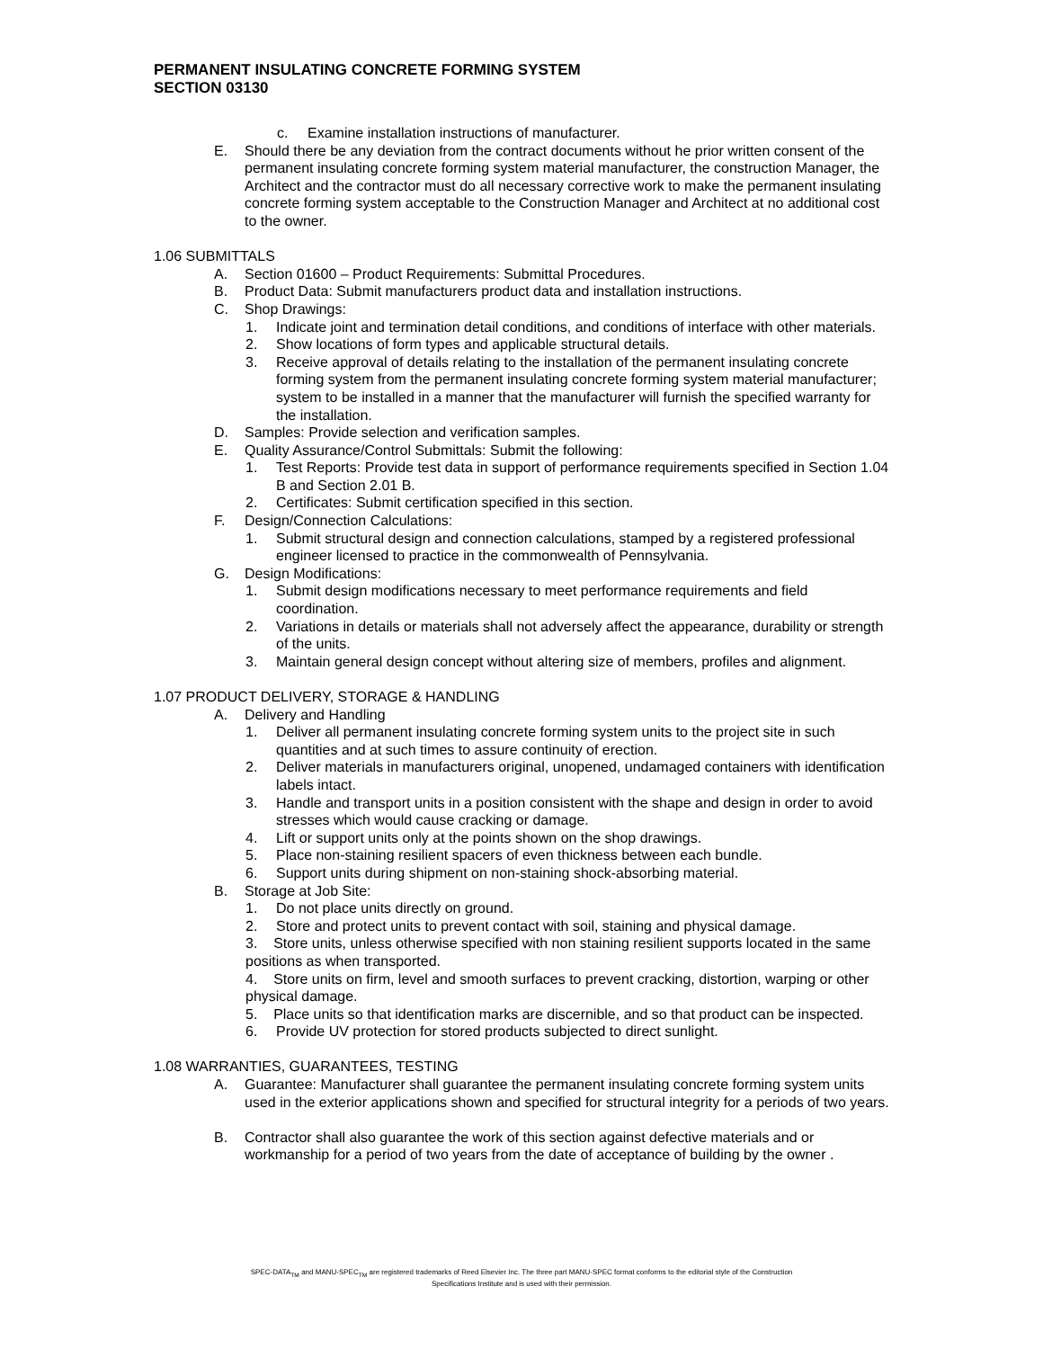PERMANENT INSULATING CONCRETE FORMING SYSTEM
SECTION 03130
c. Examine installation instructions of manufacturer.
E. Should there be any deviation from the contract documents without he prior written consent of the permanent insulating concrete forming system material manufacturer, the construction Manager, the Architect and the contractor must do all necessary corrective work to make the permanent insulating concrete forming system acceptable to the Construction Manager and Architect at no additional cost to the owner.
1.06 SUBMITTALS
A. Section 01600 – Product Requirements: Submittal Procedures.
B. Product Data: Submit manufacturers product data and installation instructions.
C. Shop Drawings:
1. Indicate joint and termination detail conditions, and conditions of interface with other materials.
2. Show locations of form types and applicable structural details.
3. Receive approval of details relating to the installation of the permanent insulating concrete forming system from the permanent insulating concrete forming system material manufacturer; system to be installed in a manner that the manufacturer will furnish the specified warranty for the installation.
D. Samples: Provide selection and verification samples.
E. Quality Assurance/Control Submittals: Submit the following:
1. Test Reports: Provide test data in support of performance requirements specified in Section 1.04 B and Section 2.01 B.
2. Certificates: Submit certification specified in this section.
F. Design/Connection Calculations:
1. Submit structural design and connection calculations, stamped by a registered professional engineer licensed to practice in the commonwealth of Pennsylvania.
G. Design Modifications:
1. Submit design modifications necessary to meet performance requirements and field coordination.
2. Variations in details or materials shall not adversely affect the appearance, durability or strength of the units.
3. Maintain general design concept without altering size of members, profiles and alignment.
1.07 PRODUCT DELIVERY, STORAGE & HANDLING
A. Delivery and Handling
1. Deliver all permanent insulating concrete forming system units to the project site in such quantities and at such times to assure continuity of erection.
2. Deliver materials in manufacturers original, unopened, undamaged containers with identification labels intact.
3. Handle and transport units in a position consistent with the shape and design in order to avoid stresses which would cause cracking or damage.
4. Lift or support units only at the points shown on the shop drawings.
5. Place non-staining resilient spacers of even thickness between each bundle.
6. Support units during shipment on non-staining shock-absorbing material.
B. Storage at Job Site:
1. Do not place units directly on ground.
2. Store and protect units to prevent contact with soil, staining and physical damage.
3. Store units, unless otherwise specified with non staining resilient supports located in the same positions as when transported.
4. Store units on firm, level and smooth surfaces to prevent cracking, distortion, warping or other physical damage.
5. Place units so that identification marks are discernible, and so that product can be inspected.
6. Provide UV protection for stored products subjected to direct sunlight.
1.08 WARRANTIES, GUARANTEES, TESTING
A. Guarantee: Manufacturer shall guarantee the permanent insulating concrete forming system units used in the exterior applications shown and specified for structural integrity for a periods of two years.
B. Contractor shall also guarantee the work of this section against defective materials and or workmanship for a period of two years from the date of acceptance of building by the owner .
SPEC-DATA<sub>TM</sub> and MANU-SPEC<sub>TM</sub> are registered trademarks of Reed Elsevier Inc. The three part MANU-SPEC format conforms to the editorial style of the Construction
Specifications Institute and is used with their permission.